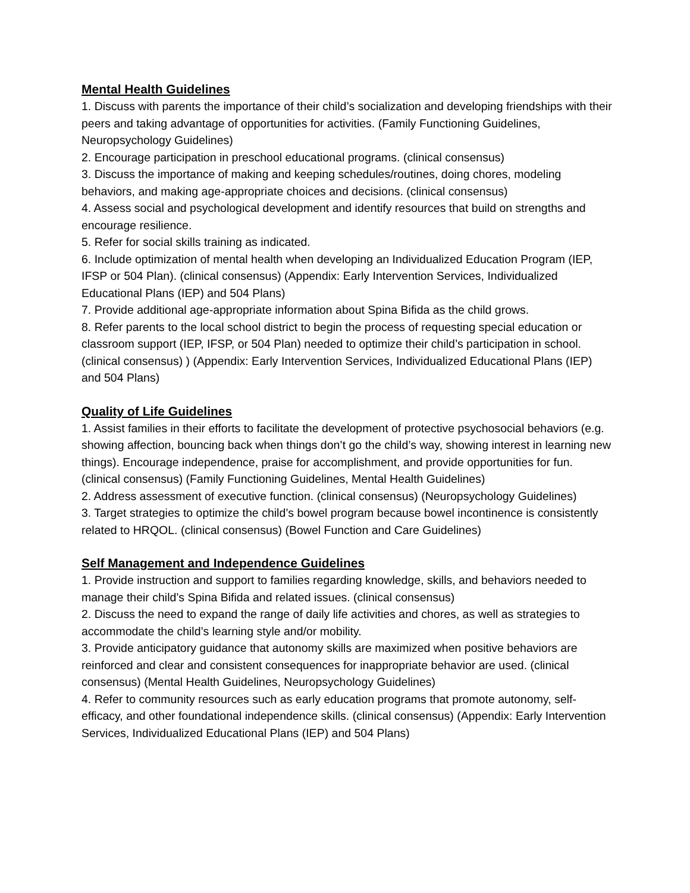Mental Health Guidelines
1. Discuss with parents the importance of their child’s socialization and developing friendships with their peers and taking advantage of opportunities for activities. (Family Functioning Guidelines, Neuropsychology Guidelines)
2. Encourage participation in preschool educational programs. (clinical consensus)
3. Discuss the importance of making and keeping schedules/routines, doing chores, modeling behaviors, and making age-appropriate choices and decisions. (clinical consensus)
4. Assess social and psychological development and identify resources that build on strengths and encourage resilience.
5. Refer for social skills training as indicated.
6. Include optimization of mental health when developing an Individualized Education Program (IEP, IFSP or 504 Plan). (clinical consensus) (Appendix: Early Intervention Services, Individualized Educational Plans (IEP) and 504 Plans)
7. Provide additional age-appropriate information about Spina Bifida as the child grows.
8. Refer parents to the local school district to begin the process of requesting special education or classroom support (IEP, IFSP, or 504 Plan) needed to optimize their child’s participation in school. (clinical consensus) ) (Appendix: Early Intervention Services, Individualized Educational Plans (IEP) and 504 Plans)
Quality of Life Guidelines
1. Assist families in their efforts to facilitate the development of protective psychosocial behaviors (e.g. showing affection, bouncing back when things don’t go the child’s way, showing interest in learning new things). Encourage independence, praise for accomplishment, and provide opportunities for fun. (clinical consensus) (Family Functioning Guidelines, Mental Health Guidelines)
2. Address assessment of executive function. (clinical consensus) (Neuropsychology Guidelines)
3. Target strategies to optimize the child’s bowel program because bowel incontinence is consistently related to HRQOL. (clinical consensus) (Bowel Function and Care Guidelines)
Self Management and Independence Guidelines
1. Provide instruction and support to families regarding knowledge, skills, and behaviors needed to manage their child’s Spina Bifida and related issues. (clinical consensus)
2. Discuss the need to expand the range of daily life activities and chores, as well as strategies to accommodate the child’s learning style and/or mobility.
3. Provide anticipatory guidance that autonomy skills are maximized when positive behaviors are reinforced and clear and consistent consequences for inappropriate behavior are used. (clinical consensus) (Mental Health Guidelines, Neuropsychology Guidelines)
4. Refer to community resources such as early education programs that promote autonomy, self-efficacy, and other foundational independence skills. (clinical consensus) (Appendix: Early Intervention Services, Individualized Educational Plans (IEP) and 504 Plans)